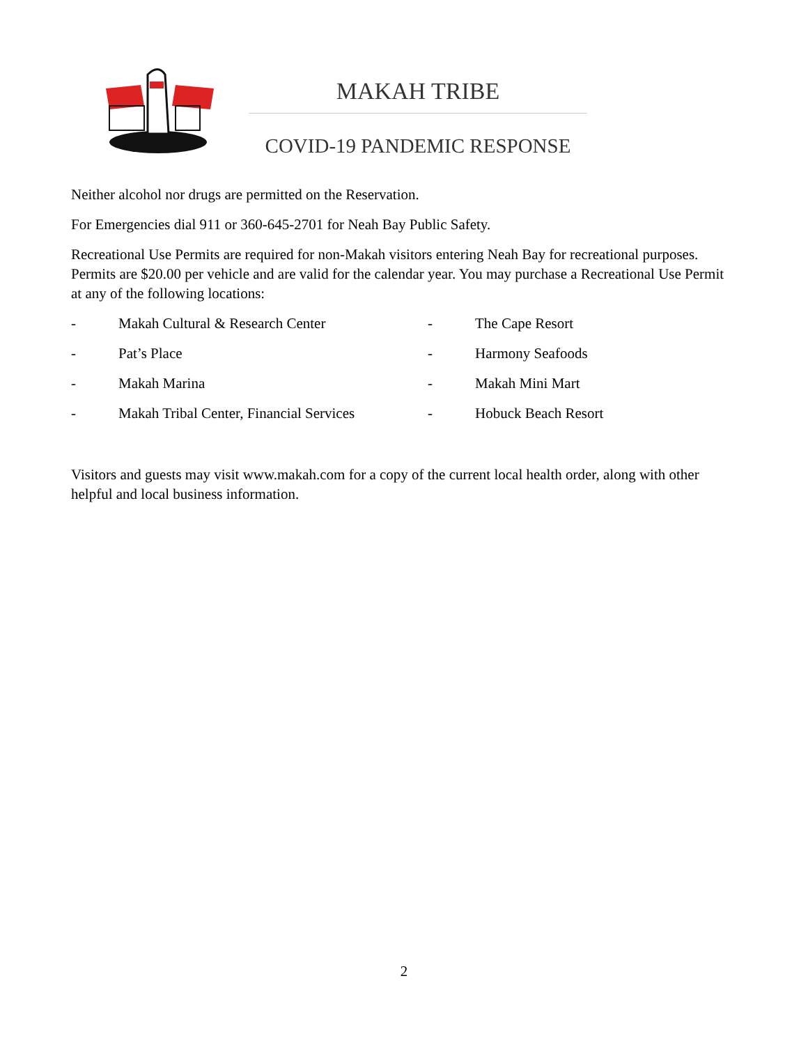MAKAH TRIBE
COVID-19 PANDEMIC RESPONSE
Neither alcohol nor drugs are permitted on the Reservation.
For Emergencies dial 911 or 360-645-2701 for Neah Bay Public Safety.
Recreational Use Permits are required for non-Makah visitors entering Neah Bay for recreational purposes. Permits are $20.00 per vehicle and are valid for the calendar year. You may purchase a Recreational Use Permit at any of the following locations:
-
Makah Cultural & Research Center
-
The Cape Resort
-
Pat’s Place
-
Harmony Seafoods
-
Makah Marina
-
Makah Mini Mart
-
Makah Tribal Center, Financial Services
-
Hobuck Beach Resort
Visitors and guests may visit www.makah.com for a copy of the current local health order, along with other helpful and local business information.
2